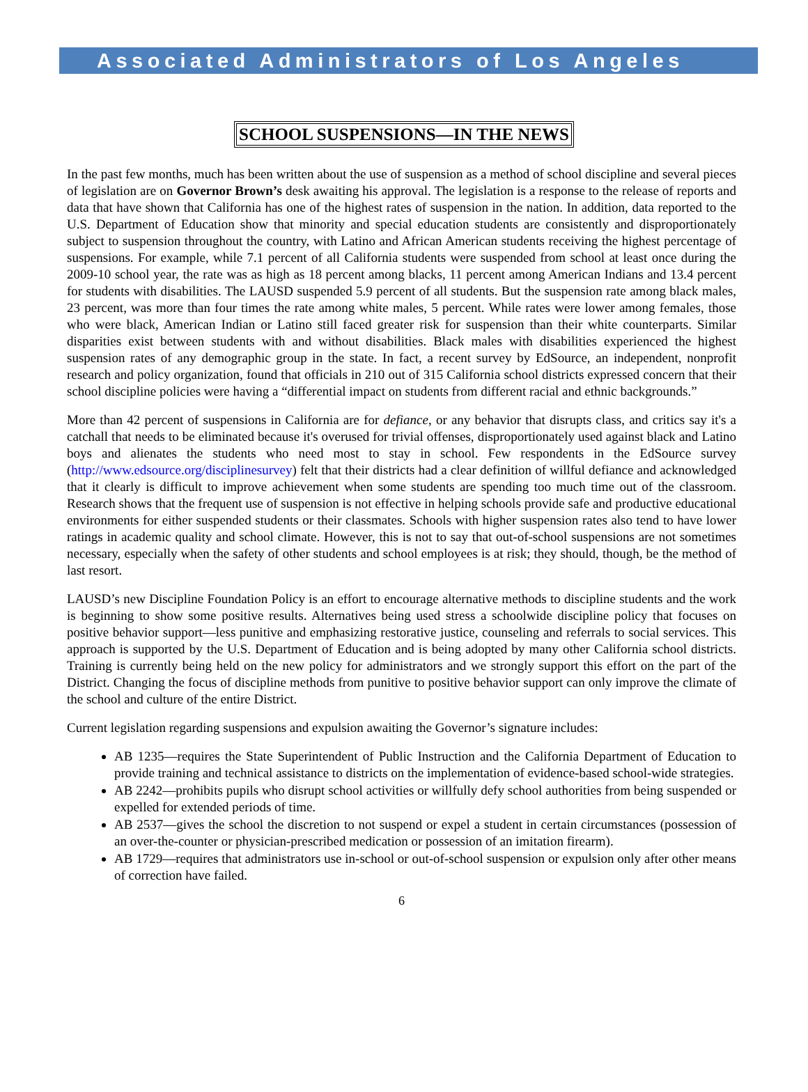Associated Administrators of Los Angeles
SCHOOL SUSPENSIONS—IN THE NEWS
In the past few months, much has been written about the use of suspension as a method of school discipline and several pieces of legislation are on Governor Brown’s desk awaiting his approval. The legislation is a response to the release of reports and data that have shown that California has one of the highest rates of suspension in the nation. In addition, data reported to the U.S. Department of Education show that minority and special education students are consistently and disproportionately subject to suspension throughout the country, with Latino and African American students receiving the highest percentage of suspensions. For example, while 7.1 percent of all California students were suspended from school at least once during the 2009-10 school year, the rate was as high as 18 percent among blacks, 11 percent among American Indians and 13.4 percent for students with disabilities. The LAUSD suspended 5.9 percent of all students. But the suspension rate among black males, 23 percent, was more than four times the rate among white males, 5 percent. While rates were lower among females, those who were black, American Indian or Latino still faced greater risk for suspension than their white counterparts. Similar disparities exist between students with and without disabilities. Black males with disabilities experienced the highest suspension rates of any demographic group in the state. In fact, a recent survey by EdSource, an independent, nonprofit research and policy organization, found that officials in 210 out of 315 California school districts expressed concern that their school discipline policies were having a “differential impact on students from different racial and ethnic backgrounds.”
More than 42 percent of suspensions in California are for defiance, or any behavior that disrupts class, and critics say it's a catchall that needs to be eliminated because it's overused for trivial offenses, disproportionately used against black and Latino boys and alienates the students who need most to stay in school. Few respondents in the EdSource survey (http://www.edsource.org/disciplinesurvey) felt that their districts had a clear definition of willful defiance and acknowledged that it clearly is difficult to improve achievement when some students are spending too much time out of the classroom. Research shows that the frequent use of suspension is not effective in helping schools provide safe and productive educational environments for either suspended students or their classmates. Schools with higher suspension rates also tend to have lower ratings in academic quality and school climate. However, this is not to say that out-of-school suspensions are not sometimes necessary, especially when the safety of other students and school employees is at risk; they should, though, be the method of last resort.
LAUSD’s new Discipline Foundation Policy is an effort to encourage alternative methods to discipline students and the work is beginning to show some positive results. Alternatives being used stress a schoolwide discipline policy that focuses on positive behavior support—less punitive and emphasizing restorative justice, counseling and referrals to social services. This approach is supported by the U.S. Department of Education and is being adopted by many other California school districts. Training is currently being held on the new policy for administrators and we strongly support this effort on the part of the District. Changing the focus of discipline methods from punitive to positive behavior support can only improve the climate of the school and culture of the entire District.
Current legislation regarding suspensions and expulsion awaiting the Governor’s signature includes:
AB 1235—requires the State Superintendent of Public Instruction and the California Department of Education to provide training and technical assistance to districts on the implementation of evidence-based school-wide strategies.
AB 2242—prohibits pupils who disrupt school activities or willfully defy school authorities from being suspended or expelled for extended periods of time.
AB 2537—gives the school the discretion to not suspend or expel a student in certain circumstances (possession of an over-the-counter or physician-prescribed medication or possession of an imitation firearm).
AB 1729—requires that administrators use in-school or out-of-school suspension or expulsion only after other means of correction have failed.
6